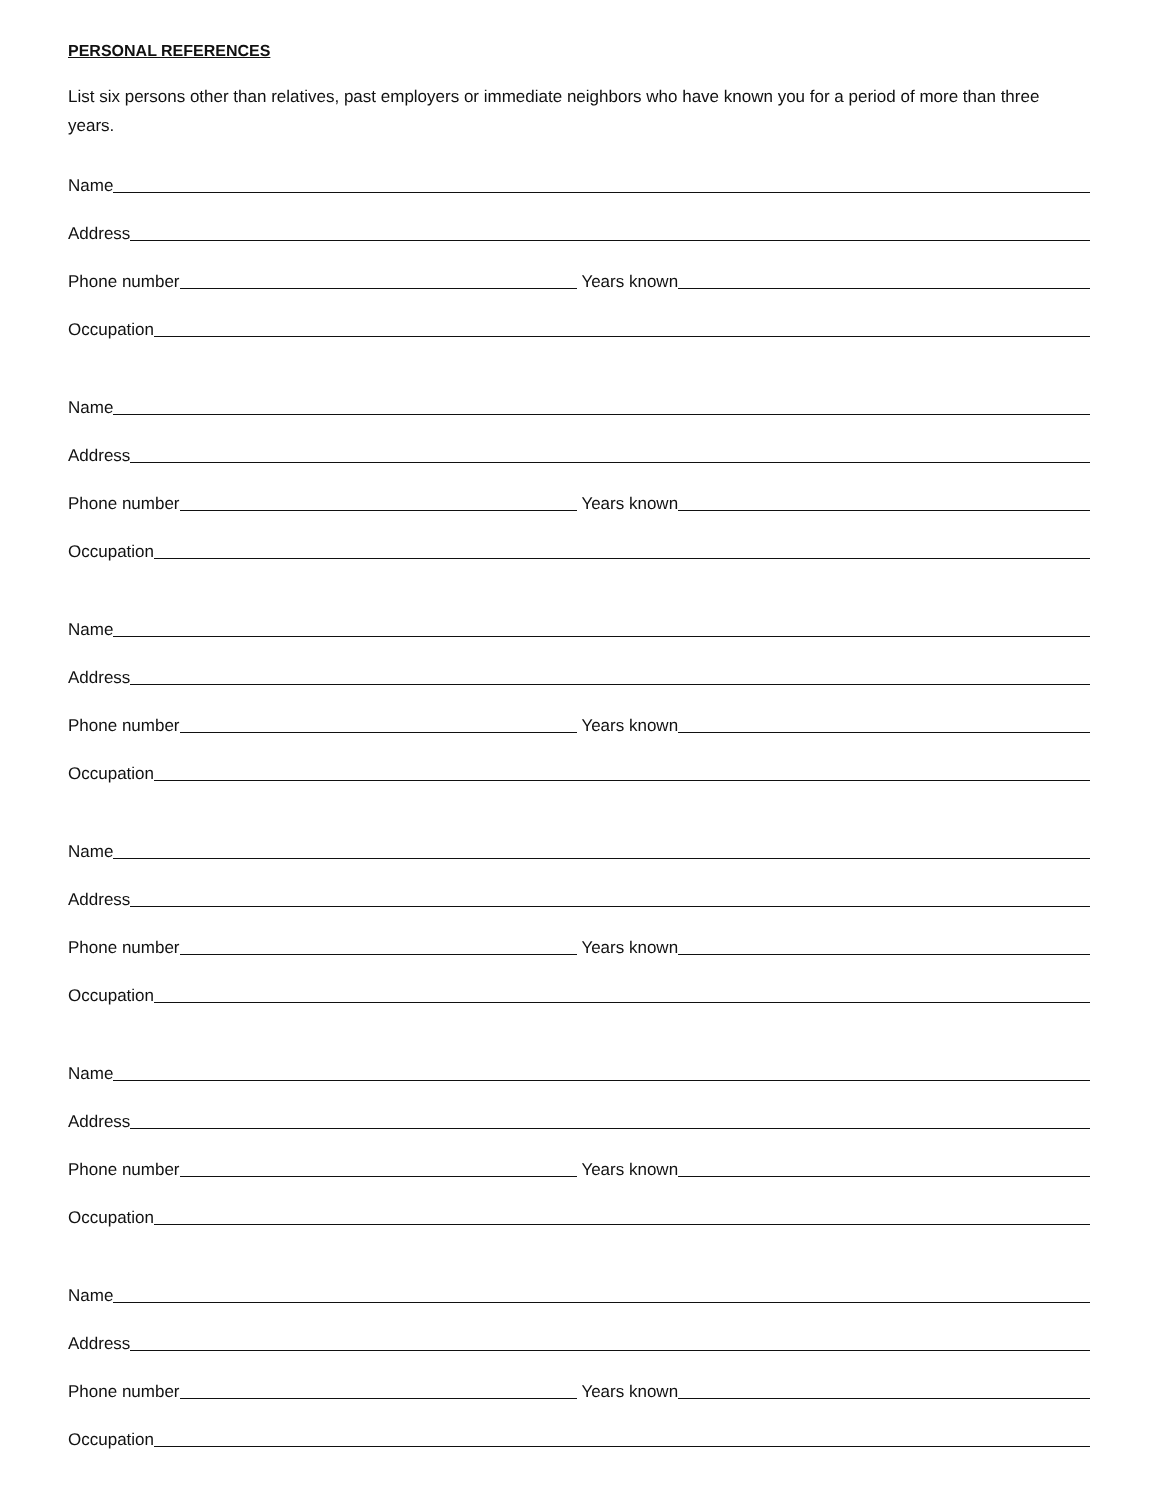PERSONAL REFERENCES
List six persons other than relatives, past employers or immediate neighbors who have known you for a period of more than three years.
Name
Address
Phone number
Years known
Occupation
Name
Address
Phone number
Years known
Occupation
Name
Address
Phone number
Years known
Occupation
Name
Address
Phone number
Years known
Occupation
Name
Address
Phone number
Years known
Occupation
Name
Address
Phone number
Years known
Occupation